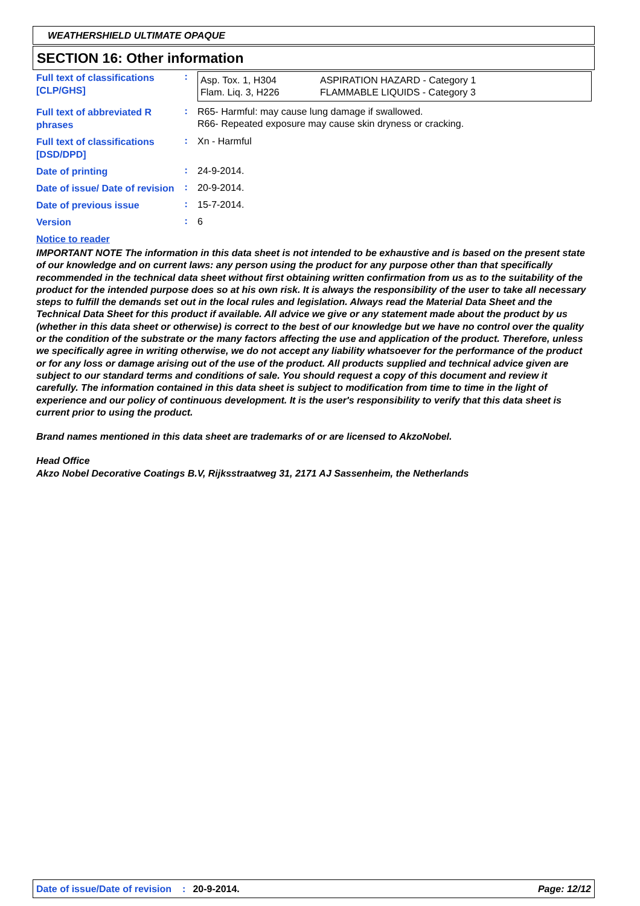WEATHERSHIELD ULTIMATE OPAQUE
SECTION 16: Other information
| Full text of classifications [CLP/GHS] | : | / Asp. Tox. 1, H304 Flam. Liq. 3, H226 / ASPIRATION HAZARD - Category 1 FLAMMABLE LIQUIDS - Category 3 / |
| Full text of abbreviated R phrases | : | R65- Harmful: may cause lung damage if swallowed. R66- Repeated exposure may cause skin dryness or cracking. |
| Full text of classifications [DSD/DPD] | : | Xn - Harmful |
| Date of printing | : | 24-9-2014. |
| Date of issue/ Date of revision | : | 20-9-2014. |
| Date of previous issue | : | 15-7-2014. |
| Version | : | 6 |
Notice to reader
IMPORTANT NOTE The information in this data sheet is not intended to be exhaustive and is based on the present state of our knowledge and on current laws: any person using the product for any purpose other than that specifically recommended in the technical data sheet without first obtaining written confirmation from us as to the suitability of the product for the intended purpose does so at his own risk. It is always the responsibility of the user to take all necessary steps to fulfill the demands set out in the local rules and legislation. Always read the Material Data Sheet and the Technical Data Sheet for this product if available. All advice we give or any statement made about the product by us (whether in this data sheet or otherwise) is correct to the best of our knowledge but we have no control over the quality or the condition of the substrate or the many factors affecting the use and application of the product. Therefore, unless we specifically agree in writing otherwise, we do not accept any liability whatsoever for the performance of the product or for any loss or damage arising out of the use of the product. All products supplied and technical advice given are subject to our standard terms and conditions of sale. You should request a copy of this document and review it carefully. The information contained in this data sheet is subject to modification from time to time in the light of experience and our policy of continuous development. It is the user's responsibility to verify that this data sheet is current prior to using the product.
Brand names mentioned in this data sheet are trademarks of or are licensed to AkzoNobel.
Head Office
Akzo Nobel Decorative Coatings B.V, Rijksstraatweg 31, 2171 AJ Sassenheim, the Netherlands
Date of issue/Date of revision: 20-9-2014. Page: 12/12